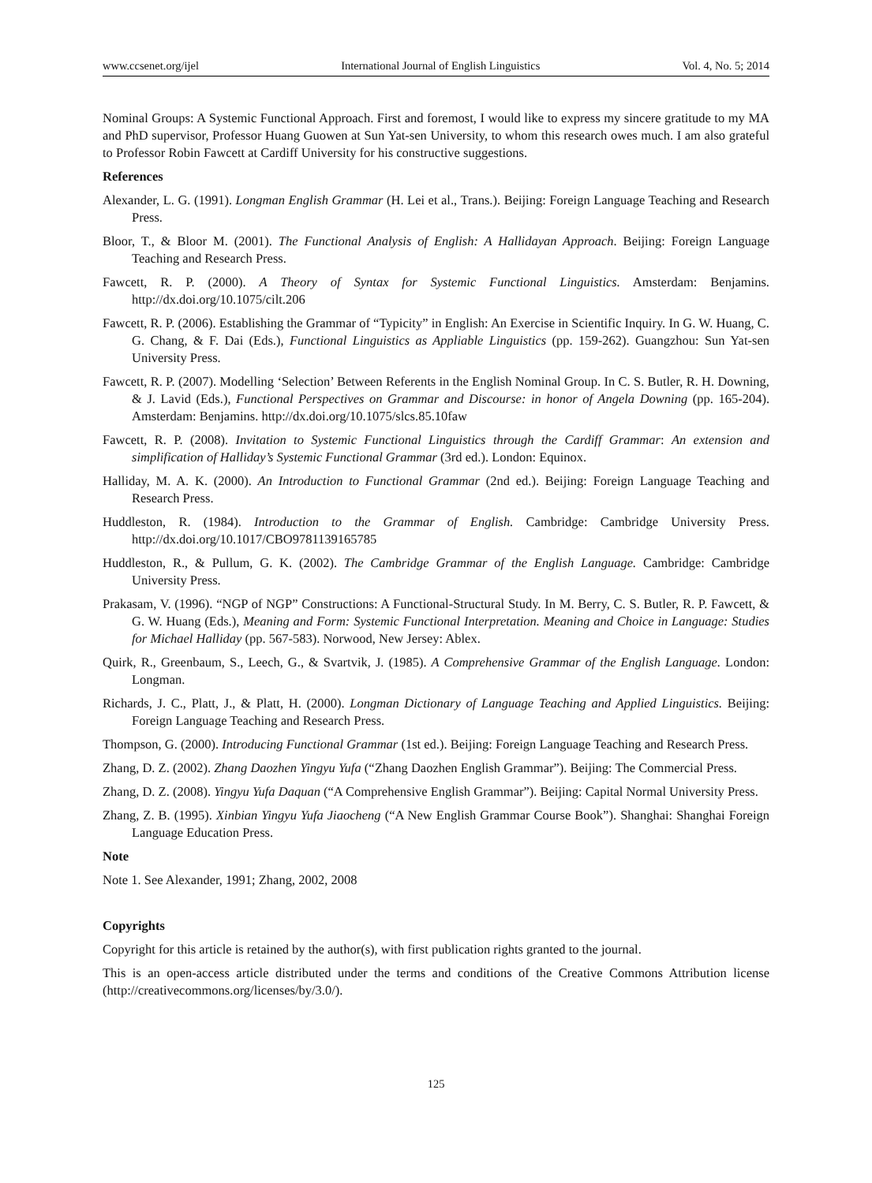www.ccsenet.org/ijel International Journal of English Linguistics Vol. 4, No. 5; 2014
Nominal Groups: A Systemic Functional Approach. First and foremost, I would like to express my sincere gratitude to my MA and PhD supervisor, Professor Huang Guowen at Sun Yat-sen University, to whom this research owes much. I am also grateful to Professor Robin Fawcett at Cardiff University for his constructive suggestions.
References
Alexander, L. G. (1991). Longman English Grammar (H. Lei et al., Trans.). Beijing: Foreign Language Teaching and Research Press.
Bloor, T., & Bloor M. (2001). The Functional Analysis of English: A Hallidayan Approach. Beijing: Foreign Language Teaching and Research Press.
Fawcett, R. P. (2000). A Theory of Syntax for Systemic Functional Linguistics. Amsterdam: Benjamins. http://dx.doi.org/10.1075/cilt.206
Fawcett, R. P. (2006). Establishing the Grammar of “Typicity” in English: An Exercise in Scientific Inquiry. In G. W. Huang, C. G. Chang, & F. Dai (Eds.), Functional Linguistics as Appliable Linguistics (pp. 159-262). Guangzhou: Sun Yat-sen University Press.
Fawcett, R. P. (2007). Modelling ‘Selection’ Between Referents in the English Nominal Group. In C. S. Butler, R. H. Downing, & J. Lavid (Eds.), Functional Perspectives on Grammar and Discourse: in honor of Angela Downing (pp. 165-204). Amsterdam: Benjamins. http://dx.doi.org/10.1075/slcs.85.10faw
Fawcett, R. P. (2008). Invitation to Systemic Functional Linguistics through the Cardiff Grammar: An extension and simplification of Halliday’s Systemic Functional Grammar (3rd ed.). London: Equinox.
Halliday, M. A. K. (2000). An Introduction to Functional Grammar (2nd ed.). Beijing: Foreign Language Teaching and Research Press.
Huddleston, R. (1984). Introduction to the Grammar of English. Cambridge: Cambridge University Press. http://dx.doi.org/10.1017/CBO9781139165785
Huddleston, R., & Pullum, G. K. (2002). The Cambridge Grammar of the English Language. Cambridge: Cambridge University Press.
Prakasam, V. (1996). “NGP of NGP” Constructions: A Functional-Structural Study. In M. Berry, C. S. Butler, R. P. Fawcett, & G. W. Huang (Eds.), Meaning and Form: Systemic Functional Interpretation. Meaning and Choice in Language: Studies for Michael Halliday (pp. 567-583). Norwood, New Jersey: Ablex.
Quirk, R., Greenbaum, S., Leech, G., & Svartvik, J. (1985). A Comprehensive Grammar of the English Language. London: Longman.
Richards, J. C., Platt, J., & Platt, H. (2000). Longman Dictionary of Language Teaching and Applied Linguistics. Beijing: Foreign Language Teaching and Research Press.
Thompson, G. (2000). Introducing Functional Grammar (1st ed.). Beijing: Foreign Language Teaching and Research Press.
Zhang, D. Z. (2002). Zhang Daozhen Yingyu Yufa (“Zhang Daozhen English Grammar”). Beijing: The Commercial Press.
Zhang, D. Z. (2008). Yingyu Yufa Daquan (“A Comprehensive English Grammar”). Beijing: Capital Normal University Press.
Zhang, Z. B. (1995). Xinbian Yingyu Yufa Jiaocheng (“A New English Grammar Course Book”). Shanghai: Shanghai Foreign Language Education Press.
Note
Note 1. See Alexander, 1991; Zhang, 2002, 2008
Copyrights
Copyright for this article is retained by the author(s), with first publication rights granted to the journal.
This is an open-access article distributed under the terms and conditions of the Creative Commons Attribution license (http://creativecommons.org/licenses/by/3.0/).
125